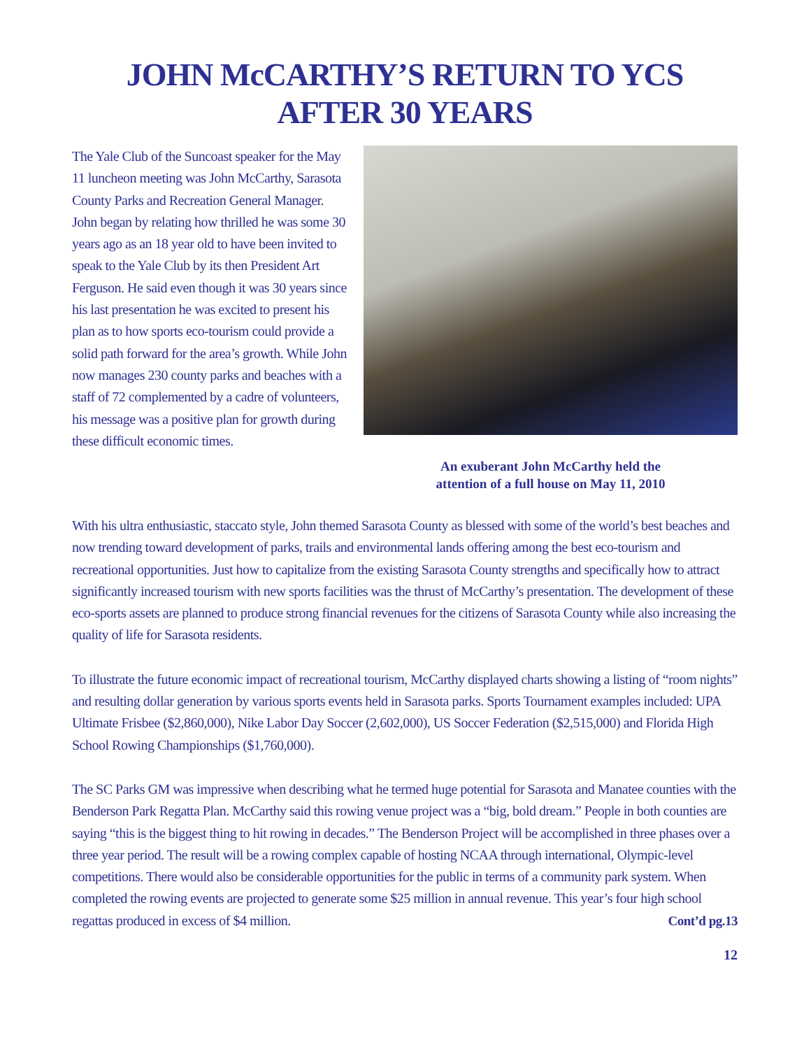JOHN McCARTHY’S RETURN TO YCS
AFTER 30 YEARS
The Yale Club of the Suncoast speaker for the May 11 luncheon meeting was John McCarthy, Sarasota County Parks and Recreation General Manager. John began by relating how thrilled he was some 30 years ago as an 18 year old to have been invited to speak to the Yale Club by its then President Art Ferguson. He said even though it was 30 years since his last presentation he was excited to present his plan as to how sports eco-tourism could provide a solid path forward for the area’s growth. While John now manages 230 county parks and beaches with a staff of 72 complemented by a cadre of volunteers, his message was a positive plan for growth during these difficult economic times.
An exuberant John McCarthy held the
attention of a full house on May 11, 2010
With his ultra enthusiastic, staccato style, John themed Sarasota County as blessed with some of the world’s best beaches and now trending toward development of parks, trails and environmental lands offering among the best eco-tourism and recreational opportunities. Just how to capitalize from the existing Sarasota County strengths and specifically how to attract significantly increased tourism with new sports facilities was the thrust of McCarthy’s presentation. The development of these eco-sports assets are planned to produce strong financial revenues for the citizens of Sarasota County while also increasing the quality of life for Sarasota residents.
To illustrate the future economic impact of recreational tourism, McCarthy displayed charts showing a listing of “room nights” and resulting dollar generation by various sports events held in Sarasota parks. Sports Tournament examples included: UPA Ultimate Frisbee ($2,860,000), Nike Labor Day Soccer (2,602,000), US Soccer Federation ($2,515,000) and Florida High School Rowing Championships ($1,760,000).
The SC Parks GM was impressive when describing what he termed huge potential for Sarasota and Manatee counties with the Benderson Park Regatta Plan. McCarthy said this rowing venue project was a “big, bold dream.” People in both counties are saying “this is the biggest thing to hit rowing in decades.” The Benderson Project will be accomplished in three phases over a three year period. The result will be a rowing complex capable of hosting NCAA through international, Olympic-level competitions. There would also be considerable opportunities for the public in terms of a community park system. When completed the rowing events are projected to generate some $25 million in annual revenue. This year’s four high school regattas produced in excess of $4 million. Cont’d pg.13
12